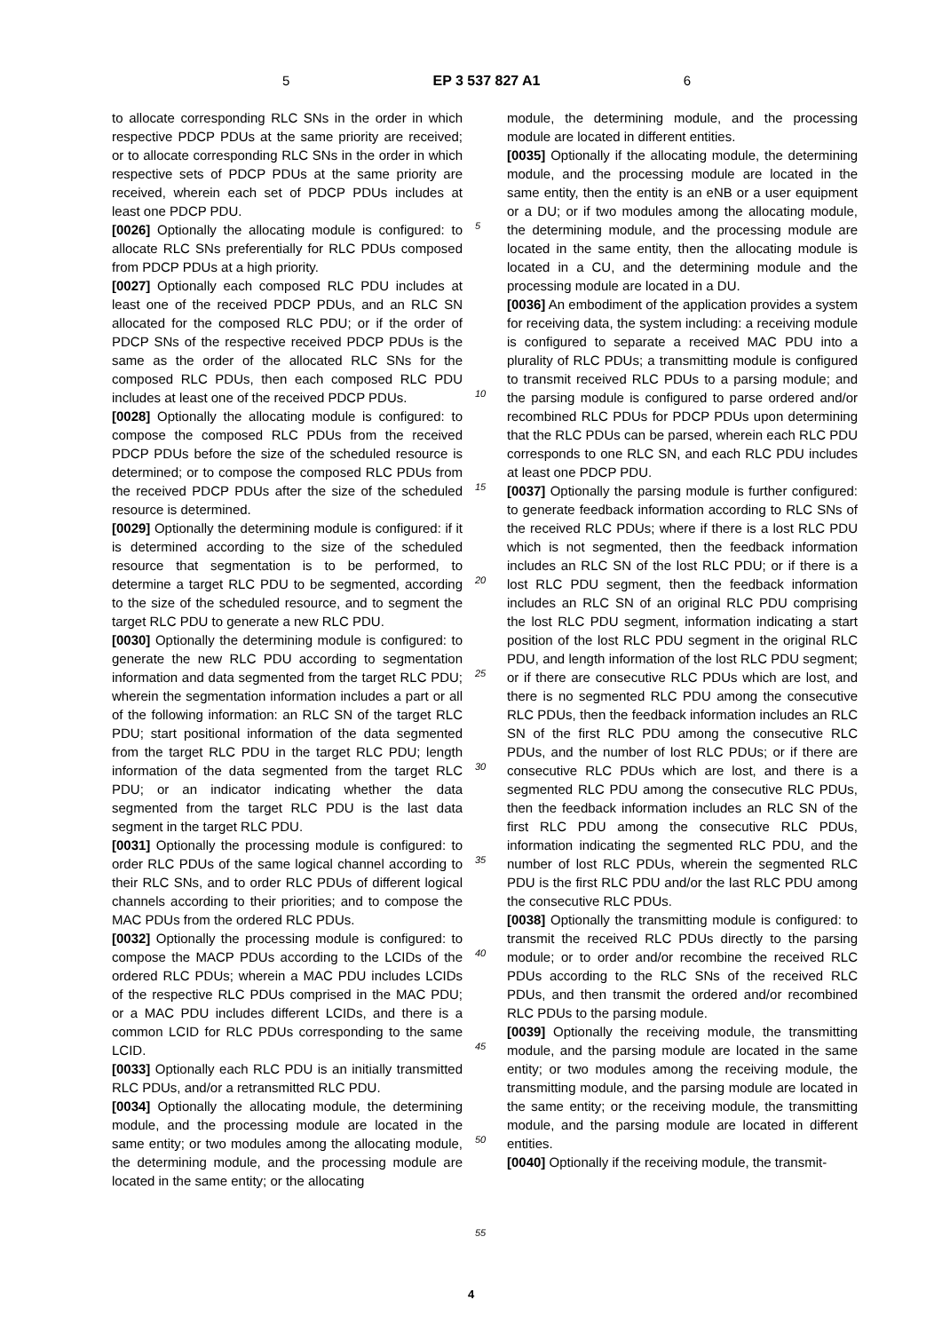5 EP 3 537 827 A1 6
to allocate corresponding RLC SNs in the order in which respective PDCP PDUs at the same priority are received; or to allocate corresponding RLC SNs in the order in which respective sets of PDCP PDUs at the same priority are received, wherein each set of PDCP PDUs includes at least one PDCP PDU.
[0026] Optionally the allocating module is configured: to allocate RLC SNs preferentially for RLC PDUs composed from PDCP PDUs at a high priority.
[0027] Optionally each composed RLC PDU includes at least one of the received PDCP PDUs, and an RLC SN allocated for the composed RLC PDU; or if the order of PDCP SNs of the respective received PDCP PDUs is the same as the order of the allocated RLC SNs for the composed RLC PDUs, then each composed RLC PDU includes at least one of the received PDCP PDUs.
[0028] Optionally the allocating module is configured: to compose the composed RLC PDUs from the received PDCP PDUs before the size of the scheduled resource is determined; or to compose the composed RLC PDUs from the received PDCP PDUs after the size of the scheduled resource is determined.
[0029] Optionally the determining module is configured: if it is determined according to the size of the scheduled resource that segmentation is to be performed, to determine a target RLC PDU to be segmented, according to the size of the scheduled resource, and to segment the target RLC PDU to generate a new RLC PDU.
[0030] Optionally the determining module is configured: to generate the new RLC PDU according to segmentation information and data segmented from the target RLC PDU; wherein the segmentation information includes a part or all of the following information: an RLC SN of the target RLC PDU; start positional information of the data segmented from the target RLC PDU in the target RLC PDU; length information of the data segmented from the target RLC PDU; or an indicator indicating whether the data segmented from the target RLC PDU is the last data segment in the target RLC PDU.
[0031] Optionally the processing module is configured: to order RLC PDUs of the same logical channel according to their RLC SNs, and to order RLC PDUs of different logical channels according to their priorities; and to compose the MAC PDUs from the ordered RLC PDUs.
[0032] Optionally the processing module is configured: to compose the MACP PDUs according to the LCIDs of the ordered RLC PDUs; wherein a MAC PDU includes LCIDs of the respective RLC PDUs comprised in the MAC PDU; or a MAC PDU includes different LCIDs, and there is a common LCID for RLC PDUs corresponding to the same LCID.
[0033] Optionally each RLC PDU is an initially transmitted RLC PDUs, and/or a retransmitted RLC PDU.
[0034] Optionally the allocating module, the determining module, and the processing module are located in the same entity; or two modules among the allocating module, the determining module, and the processing module are located in the same entity; or the allocating
5
10
15
20
25
30
35
40
45
50
55
module, the determining module, and the processing module are located in different entities.
[0035] Optionally if the allocating module, the determining module, and the processing module are located in the same entity, then the entity is an eNB or a user equipment or a DU; or if two modules among the allocating module, the determining module, and the processing module are located in the same entity, then the allocating module is located in a CU, and the determining module and the processing module are located in a DU.
[0036] An embodiment of the application provides a system for receiving data, the system including: a receiving module is configured to separate a received MAC PDU into a plurality of RLC PDUs; a transmitting module is configured to transmit received RLC PDUs to a parsing module; and the parsing module is configured to parse ordered and/or recombined RLC PDUs for PDCP PDUs upon determining that the RLC PDUs can be parsed, wherein each RLC PDU corresponds to one RLC SN, and each RLC PDU includes at least one PDCP PDU.
[0037] Optionally the parsing module is further configured: to generate feedback information according to RLC SNs of the received RLC PDUs; where if there is a lost RLC PDU which is not segmented, then the feedback information includes an RLC SN of the lost RLC PDU; or if there is a lost RLC PDU segment, then the feedback information includes an RLC SN of an original RLC PDU comprising the lost RLC PDU segment, information indicating a start position of the lost RLC PDU segment in the original RLC PDU, and length information of the lost RLC PDU segment; or if there are consecutive RLC PDUs which are lost, and there is no segmented RLC PDU among the consecutive RLC PDUs, then the feedback information includes an RLC SN of the first RLC PDU among the consecutive RLC PDUs, and the number of lost RLC PDUs; or if there are consecutive RLC PDUs which are lost, and there is a segmented RLC PDU among the consecutive RLC PDUs, then the feedback information includes an RLC SN of the first RLC PDU among the consecutive RLC PDUs, information indicating the segmented RLC PDU, and the number of lost RLC PDUs, wherein the segmented RLC PDU is the first RLC PDU and/or the last RLC PDU among the consecutive RLC PDUs.
[0038] Optionally the transmitting module is configured: to transmit the received RLC PDUs directly to the parsing module; or to order and/or recombine the received RLC PDUs according to the RLC SNs of the received RLC PDUs, and then transmit the ordered and/or recombined RLC PDUs to the parsing module.
[0039] Optionally the receiving module, the transmitting module, and the parsing module are located in the same entity; or two modules among the receiving module, the transmitting module, and the parsing module are located in the same entity; or the receiving module, the transmitting module, and the parsing module are located in different entities.
[0040] Optionally if the receiving module, the transmit-
4